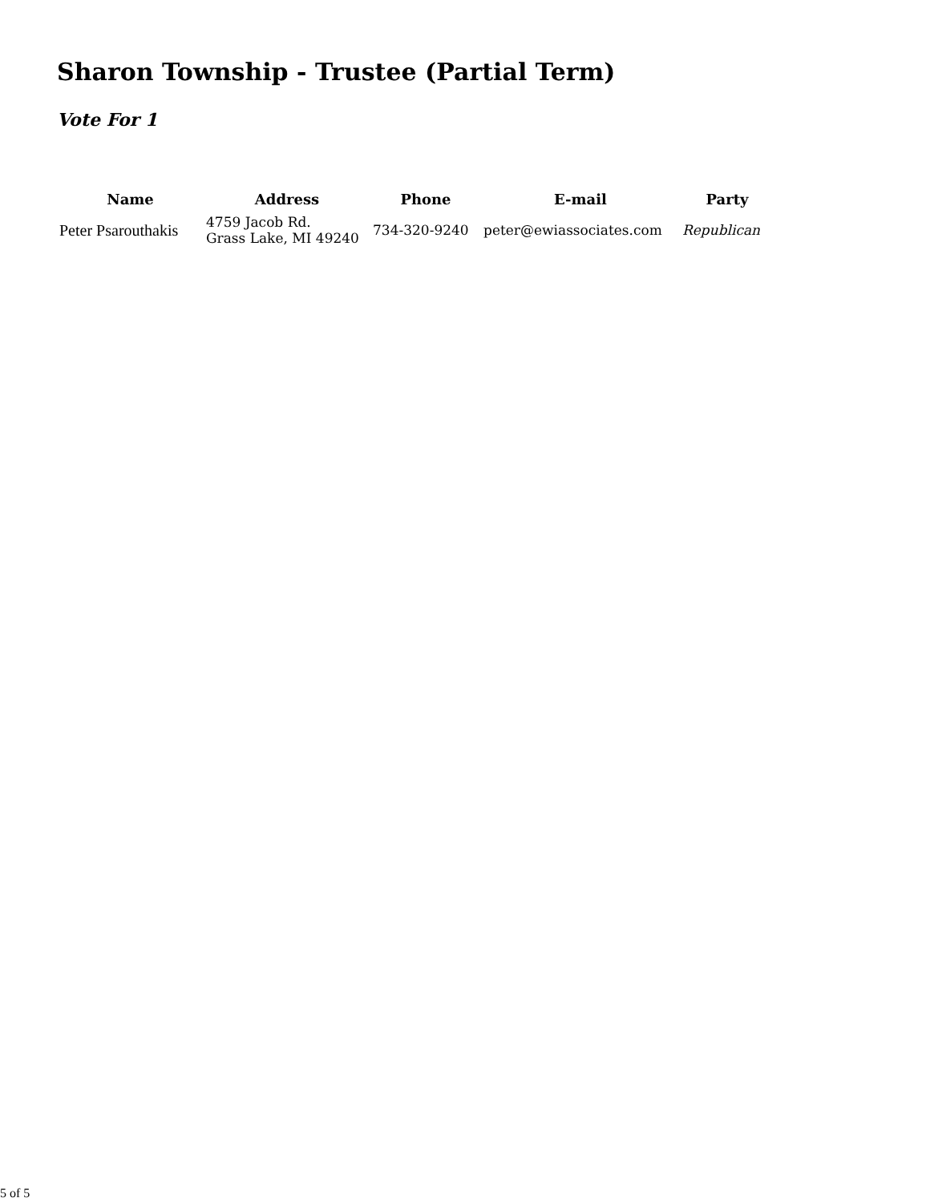Sharon Township - Trustee (Partial Term)
Vote For 1
| Name | Address | Phone | E-mail | Party |
| --- | --- | --- | --- | --- |
| Peter Psarouthakis | 4759 Jacob Rd. Grass Lake, MI 49240 | 734-320-9240 | peter@ewiassociates.com | Republican |
5 of 5